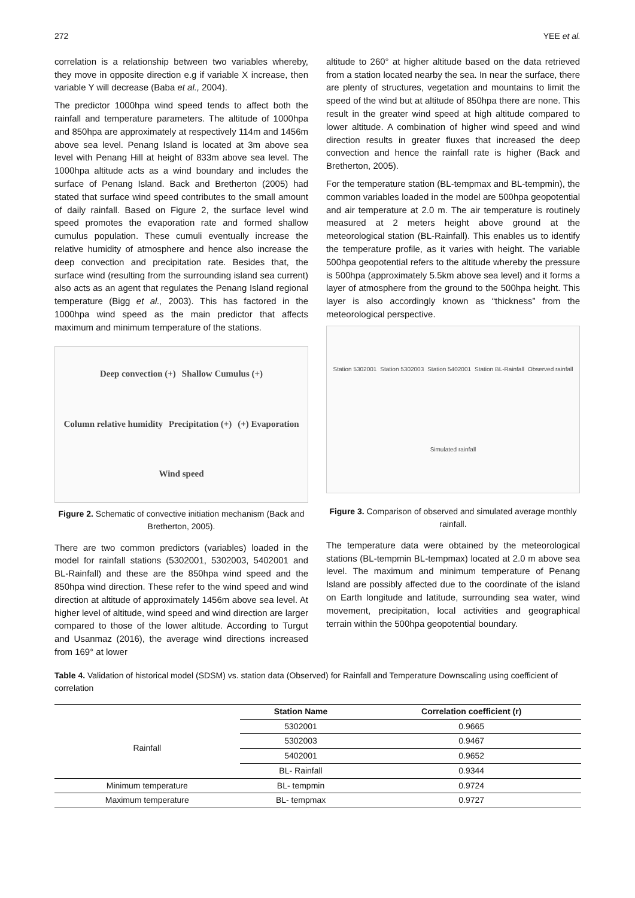272 YEE et al.
correlation is a relationship between two variables whereby, they move in opposite direction e.g if variable X increase, then variable Y will decrease (Baba et al., 2004).
The predictor 1000hpa wind speed tends to affect both the rainfall and temperature parameters. The altitude of 1000hpa and 850hpa are approximately at respectively 114m and 1456m above sea level. Penang Island is located at 3m above sea level with Penang Hill at height of 833m above sea level. The 1000hpa altitude acts as a wind boundary and includes the surface of Penang Island. Back and Bretherton (2005) had stated that surface wind speed contributes to the small amount of daily rainfall. Based on Figure 2, the surface level wind speed promotes the evaporation rate and formed shallow cumulus population. These cumuli eventually increase the relative humidity of atmosphere and hence also increase the deep convection and precipitation rate. Besides that, the surface wind (resulting from the surrounding island sea current) also acts as an agent that regulates the Penang Island regional temperature (Bigg et al., 2003). This has factored in the 1000hpa wind speed as the main predictor that affects maximum and minimum temperature of the stations.
Deep convection (+) Shallow Cumulus (+) Column relative humidity Precipitation (+) (+) Evaporation Wind speed
Figure 2. Schematic of convective initiation mechanism (Back and Bretherton, 2005).
There are two common predictors (variables) loaded in the model for rainfall stations (5302001, 5302003, 5402001 and BL-Rainfall) and these are the 850hpa wind speed and the 850hpa wind direction. These refer to the wind speed and wind direction at altitude of approximately 1456m above sea level. At higher level of altitude, wind speed and wind direction are larger compared to those of the lower altitude. According to Turgut and Usanmaz (2016), the average wind directions increased from 169° at lower
altitude to 260° at higher altitude based on the data retrieved from a station located nearby the sea. In near the surface, there are plenty of structures, vegetation and mountains to limit the speed of the wind but at altitude of 850hpa there are none. This result in the greater wind speed at high altitude compared to lower altitude. A combination of higher wind speed and wind direction results in greater fluxes that increased the deep convection and hence the rainfall rate is higher (Back and Bretherton, 2005).
For the temperature station (BL-tempmax and BL-tempmin), the common variables loaded in the model are 500hpa geopotential and air temperature at 2.0 m. The air temperature is routinely measured at 2 meters height above ground at the meteorological station (BL-Rainfall). This enables us to identify the temperature profile, as it varies with height. The variable 500hpa geopotential refers to the altitude whereby the pressure is 500hpa (approximately 5.5km above sea level) and it forms a layer of atmosphere from the ground to the 500hpa height. This layer is also accordingly known as “thickness” from the meteorological perspective.
Station 5302001 Station 5302003 Station 5402001 Station BL-Rainfall Observed rainfall Simulated rainfall
Figure 3. Comparison of observed and simulated average monthly rainfall.
The temperature data were obtained by the meteorological stations (BL-tempmin BL-tempmax) located at 2.0 m above sea level. The maximum and minimum temperature of Penang Island are possibly affected due to the coordinate of the island on Earth longitude and latitude, surrounding sea water, wind movement, precipitation, local activities and geographical terrain within the 500hpa geopotential boundary.
Table 4. Validation of historical model (SDSM) vs. station data (Observed) for Rainfall and Temperature Downscaling using coefficient of correlation
| | Station Name | Correlation coefficient (r) |
| Rainfall | 5302001 | 0.9665 |
| | 5302003 | 0.9467 |
| | 5402001 | 0.9652 |
| | BL- Rainfall | 0.9344 |
| Minimum temperature | BL- tempmin | 0.9724 |
| Maximum temperature | BL- tempmax | 0.9727 |